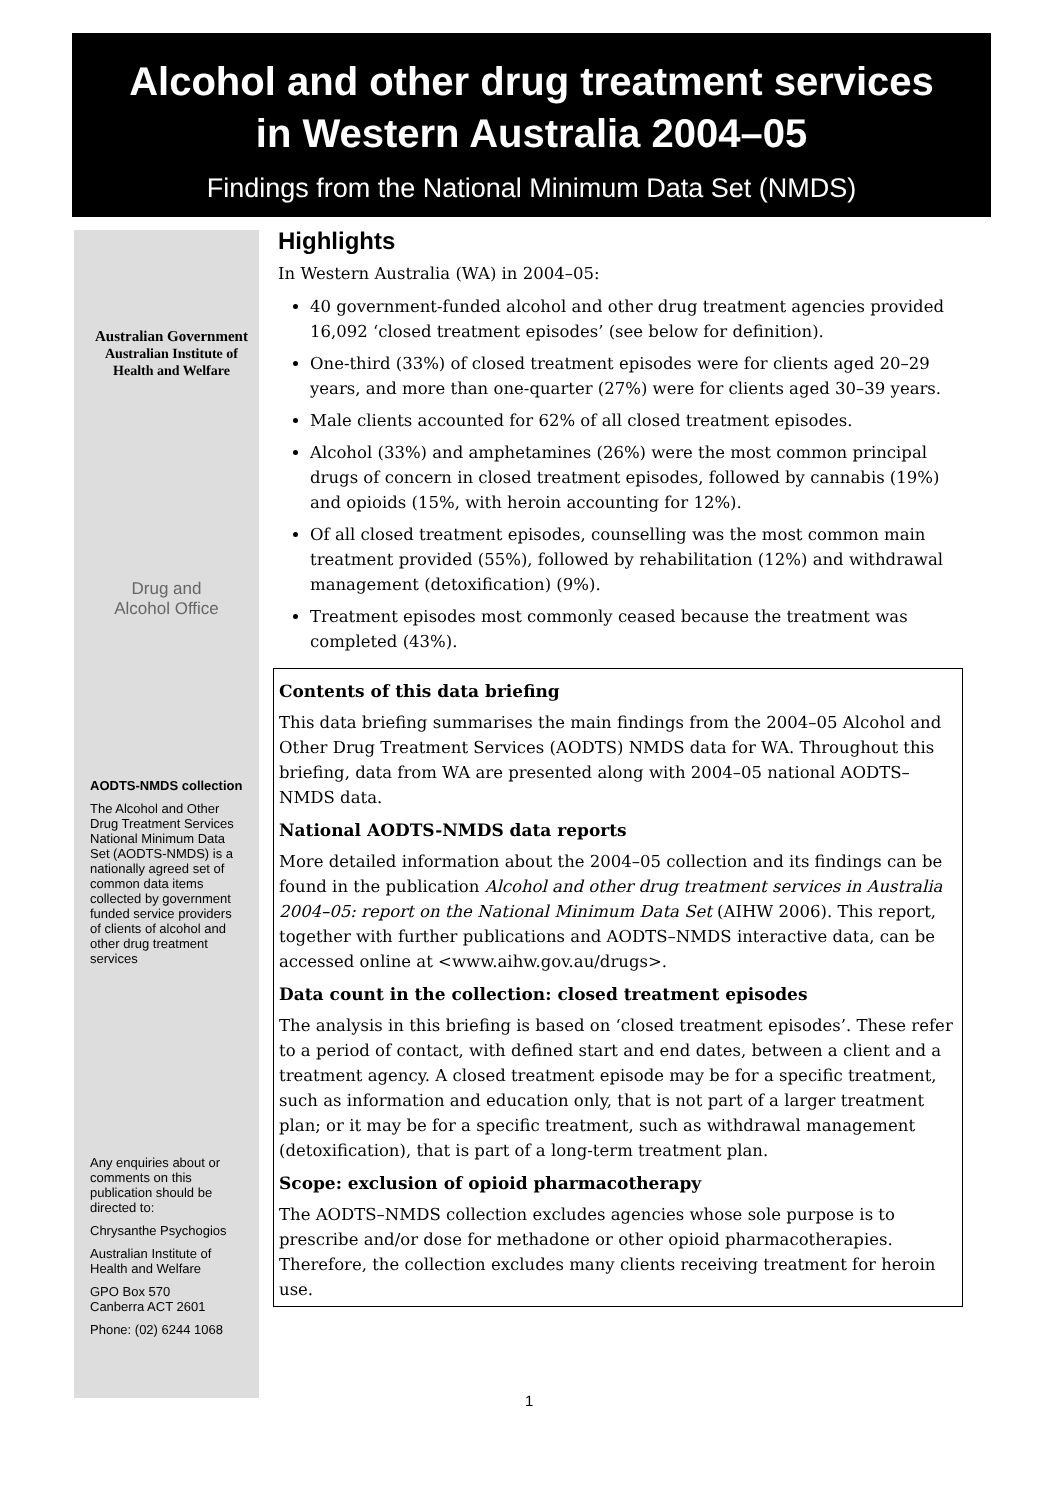Alcohol and other drug treatment services
in Western Australia 2004–05
Findings from the National Minimum Data Set (NMDS)
Australian Government
Australian Institute of
Health and Welfare
Drug and
Alcohol Office
AODTS-NMDS collection
The Alcohol and Other Drug Treatment Services National Minimum Data Set (AODTS-NMDS) is a nationally agreed set of common data items collected by government funded service providers of clients of alcohol and other drug treatment services
Any enquiries about or comments on this publication should be directed to:
Chrysanthe Psychogios
Australian Institute of Health and Welfare
GPO Box 570
Canberra ACT 2601
Phone: (02) 6244 1068
Highlights
In Western Australia (WA) in 2004–05:
40 government-funded alcohol and other drug treatment agencies provided 16,092 ‘closed treatment episodes’ (see below for definition).
One-third (33%) of closed treatment episodes were for clients aged 20–29 years, and more than one-quarter (27%) were for clients aged 30–39 years.
Male clients accounted for 62% of all closed treatment episodes.
Alcohol (33%) and amphetamines (26%) were the most common principal drugs of concern in closed treatment episodes, followed by cannabis (19%) and opioids (15%, with heroin accounting for 12%).
Of all closed treatment episodes, counselling was the most common main treatment provided (55%), followed by rehabilitation (12%) and withdrawal management (detoxification) (9%).
Treatment episodes most commonly ceased because the treatment was completed (43%).
Contents of this data briefing
This data briefing summarises the main findings from the 2004–05 Alcohol and Other Drug Treatment Services (AODTS) NMDS data for WA. Throughout this briefing, data from WA are presented along with 2004–05 national AODTS–NMDS data.
National AODTS-NMDS data reports
More detailed information about the 2004–05 collection and its findings can be found in the publication Alcohol and other drug treatment services in Australia 2004–05: report on the National Minimum Data Set (AIHW 2006). This report, together with further publications and AODTS–NMDS interactive data, can be accessed online at <www.aihw.gov.au/drugs>.
Data count in the collection: closed treatment episodes
The analysis in this briefing is based on ‘closed treatment episodes’. These refer to a period of contact, with defined start and end dates, between a client and a treatment agency. A closed treatment episode may be for a specific treatment, such as information and education only, that is not part of a larger treatment plan; or it may be for a specific treatment, such as withdrawal management (detoxification), that is part of a long-term treatment plan.
Scope: exclusion of opioid pharmacotherapy
The AODTS–NMDS collection excludes agencies whose sole purpose is to prescribe and/or dose for methadone or other opioid pharmacotherapies. Therefore, the collection excludes many clients receiving treatment for heroin use.
1